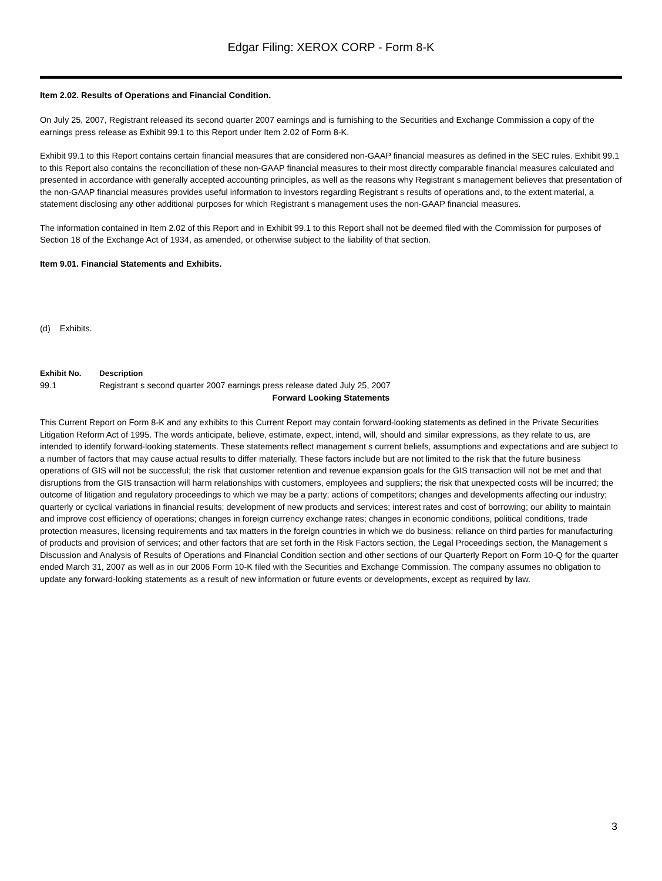Edgar Filing: XEROX CORP - Form 8-K
Item 2.02. Results of Operations and Financial Condition.
On July 25, 2007, Registrant released its second quarter 2007 earnings and is furnishing to the Securities and Exchange Commission a copy of the earnings press release as Exhibit 99.1 to this Report under Item 2.02 of Form 8-K.
Exhibit 99.1 to this Report contains certain financial measures that are considered non-GAAP financial measures as defined in the SEC rules. Exhibit 99.1 to this Report also contains the reconciliation of these non-GAAP financial measures to their most directly comparable financial measures calculated and presented in accordance with generally accepted accounting principles, as well as the reasons why Registrant s management believes that presentation of the non-GAAP financial measures provides useful information to investors regarding Registrant s results of operations and, to the extent material, a statement disclosing any other additional purposes for which Registrant s management uses the non-GAAP financial measures.
The information contained in Item 2.02 of this Report and in Exhibit 99.1 to this Report shall not be deemed filed with the Commission for purposes of Section 18 of the Exchange Act of 1934, as amended, or otherwise subject to the liability of that section.
Item 9.01. Financial Statements and Exhibits.
(d) Exhibits.
| Exhibit No. | Description |
| --- | --- |
| 99.1 | Registrant s second quarter 2007 earnings press release dated July 25, 2007 |
Forward Looking Statements
This Current Report on Form 8-K and any exhibits to this Current Report may contain forward-looking statements as defined in the Private Securities Litigation Reform Act of 1995. The words anticipate, believe, estimate, expect, intend, will, should and similar expressions, as they relate to us, are intended to identify forward-looking statements. These statements reflect management s current beliefs, assumptions and expectations and are subject to a number of factors that may cause actual results to differ materially. These factors include but are not limited to the risk that the future business operations of GIS will not be successful; the risk that customer retention and revenue expansion goals for the GIS transaction will not be met and that disruptions from the GIS transaction will harm relationships with customers, employees and suppliers; the risk that unexpected costs will be incurred; the outcome of litigation and regulatory proceedings to which we may be a party; actions of competitors; changes and developments affecting our industry; quarterly or cyclical variations in financial results; development of new products and services; interest rates and cost of borrowing; our ability to maintain and improve cost efficiency of operations; changes in foreign currency exchange rates; changes in economic conditions, political conditions, trade protection measures, licensing requirements and tax matters in the foreign countries in which we do business; reliance on third parties for manufacturing of products and provision of services; and other factors that are set forth in the Risk Factors section, the Legal Proceedings section, the Management s Discussion and Analysis of Results of Operations and Financial Condition section and other sections of our Quarterly Report on Form 10-Q for the quarter ended March 31, 2007 as well as in our 2006 Form 10-K filed with the Securities and Exchange Commission. The company assumes no obligation to update any forward-looking statements as a result of new information or future events or developments, except as required by law.
3